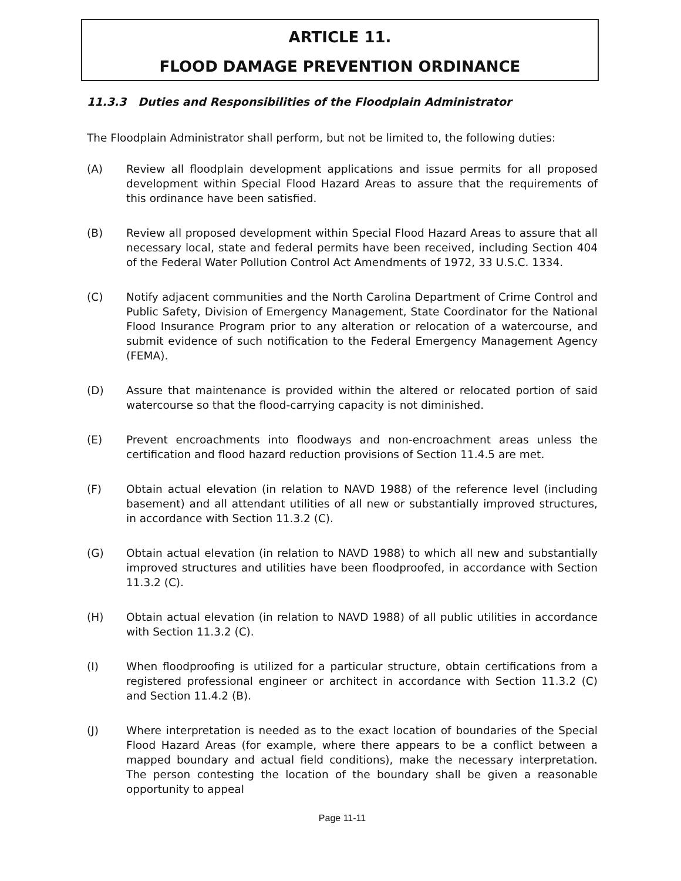ARTICLE 11.
FLOOD DAMAGE PREVENTION ORDINANCE
11.3.3 Duties and Responsibilities of the Floodplain Administrator
The Floodplain Administrator shall perform, but not be limited to, the following duties:
(A) Review all floodplain development applications and issue permits for all proposed development within Special Flood Hazard Areas to assure that the requirements of this ordinance have been satisfied.
(B) Review all proposed development within Special Flood Hazard Areas to assure that all necessary local, state and federal permits have been received, including Section 404 of the Federal Water Pollution Control Act Amendments of 1972, 33 U.S.C. 1334.
(C) Notify adjacent communities and the North Carolina Department of Crime Control and Public Safety, Division of Emergency Management, State Coordinator for the National Flood Insurance Program prior to any alteration or relocation of a watercourse, and submit evidence of such notification to the Federal Emergency Management Agency (FEMA).
(D) Assure that maintenance is provided within the altered or relocated portion of said watercourse so that the flood-carrying capacity is not diminished.
(E) Prevent encroachments into floodways and non-encroachment areas unless the certification and flood hazard reduction provisions of Section 11.4.5 are met.
(F) Obtain actual elevation (in relation to NAVD 1988) of the reference level (including basement) and all attendant utilities of all new or substantially improved structures, in accordance with Section 11.3.2 (C).
(G) Obtain actual elevation (in relation to NAVD 1988) to which all new and substantially improved structures and utilities have been floodproofed, in accordance with Section 11.3.2 (C).
(H) Obtain actual elevation (in relation to NAVD 1988) of all public utilities in accordance with Section 11.3.2 (C).
(I) When floodproofing is utilized for a particular structure, obtain certifications from a registered professional engineer or architect in accordance with Section 11.3.2 (C) and Section 11.4.2 (B).
(J) Where interpretation is needed as to the exact location of boundaries of the Special Flood Hazard Areas (for example, where there appears to be a conflict between a mapped boundary and actual field conditions), make the necessary interpretation. The person contesting the location of the boundary shall be given a reasonable opportunity to appeal
Page 11-11